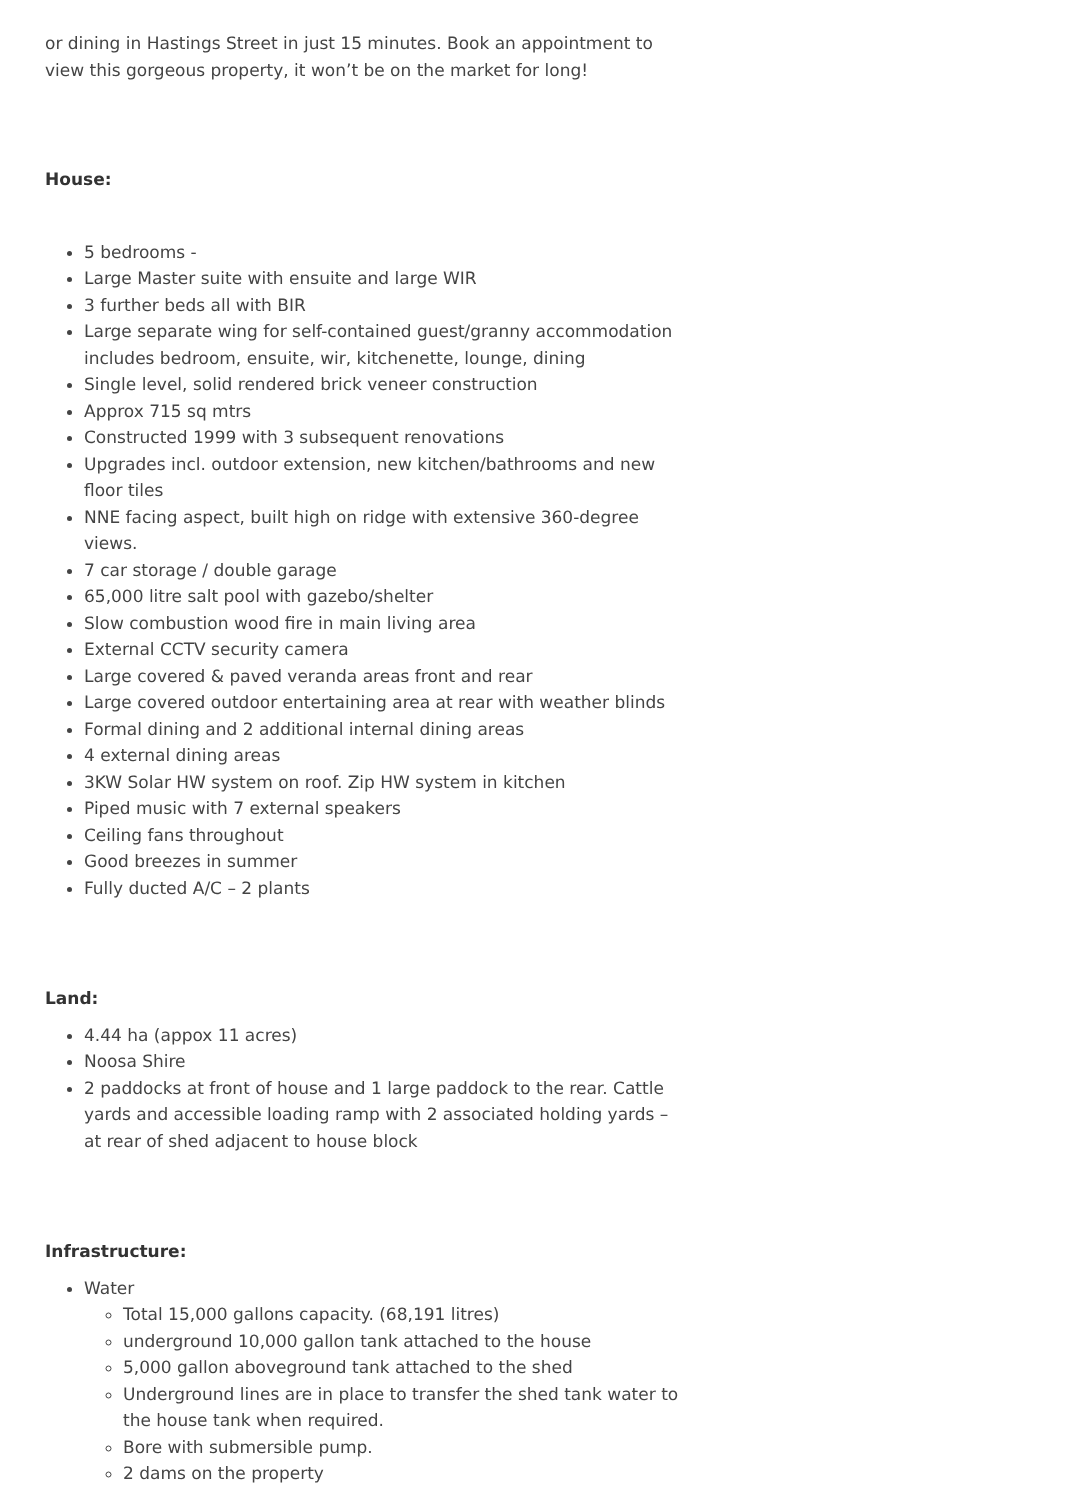or dining in Hastings Street in just 15 minutes. Book an appointment to view this gorgeous property, it won’t be on the market for long!
House:
5 bedrooms -
Large Master suite with ensuite and large WIR
3 further beds all with BIR
Large separate wing for self-contained guest/granny accommodation includes bedroom, ensuite, wir, kitchenette, lounge, dining
Single level, solid rendered brick veneer construction
Approx 715 sq mtrs
Constructed 1999 with 3 subsequent renovations
Upgrades incl. outdoor extension, new kitchen/bathrooms and new floor tiles
NNE facing aspect, built high on ridge with extensive 360-degree views.
7 car storage / double garage
65,000 litre salt pool with gazebo/shelter
Slow combustion wood fire in main living area
External CCTV security camera
Large covered & paved veranda areas front and rear
Large covered outdoor entertaining area at rear with weather blinds
Formal dining and 2 additional internal dining areas
4 external dining areas
3KW Solar HW system on roof. Zip HW system in kitchen
Piped music with 7 external speakers
Ceiling fans throughout
Good breezes in summer
Fully ducted A/C – 2 plants
Land:
4.44 ha (appox 11 acres)
Noosa Shire
2 paddocks at front of house and 1 large paddock to the rear. Cattle yards and accessible loading ramp with 2 associated holding yards – at rear of shed adjacent to house block
Infrastructure:
Water
Total 15,000 gallons capacity. (68,191 litres)
underground 10,000 gallon tank attached to the house
5,000 gallon aboveground tank attached to the shed
Underground lines are in place to transfer the shed tank water to the house tank when required.
Bore with submersible pump.
2 dams on the property